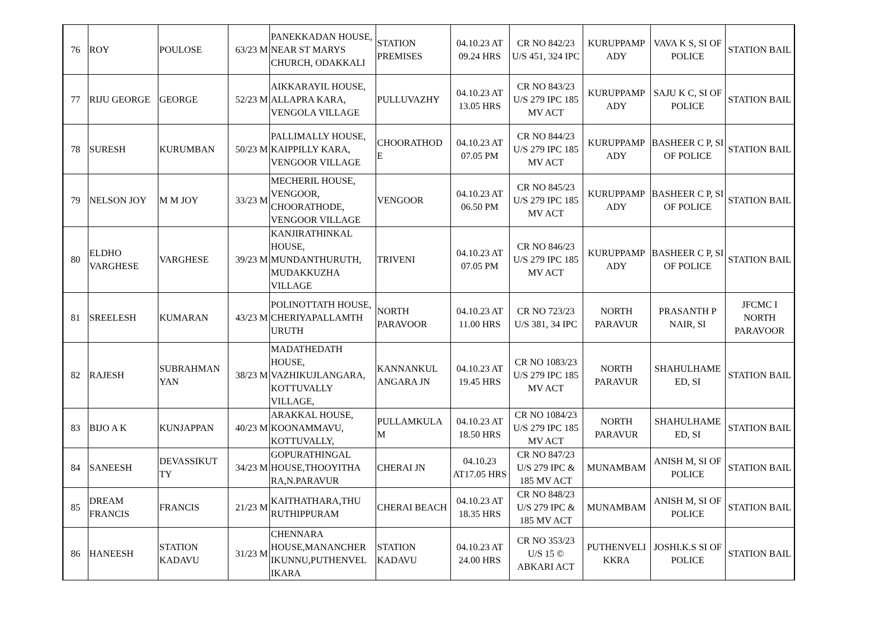| 76 | ROY | POULOSE | 63/23 M | PANEKKADAN HOUSE, NEAR ST MARYS CHURCH, ODAKKALI | STATION PREMISES | 04.10.23 AT 09.24 HRS | CR NO 842/23 U/S 451, 324 IPC | KURUPPAMP ADY | VAVA K S, SI OF POLICE | STATION BAIL |
| 77 | RIJU GEORGE | GEORGE | 52/23 M | AIKKARAYIL HOUSE, ALLAPRA KARA, VENGOLA VILLAGE | PULLUVAZHY | 04.10.23 AT 13.05 HRS | CR NO 843/23 U/S 279 IPC 185 MV ACT | KURUPPAMP ADY | SAJU K C, SI OF POLICE | STATION BAIL |
| 78 | SURESH | KURUMBAN | 50/23 M | PALLIMALLY HOUSE, KAIPPILLY KARA, VENGOOR VILLAGE | CHOORATHOD E | 04.10.23 AT 07.05 PM | CR NO 844/23 U/S 279 IPC 185 MV ACT | KURUPPAMP ADY | BASHEER C P, SI OF POLICE | STATION BAIL |
| 79 | NELSON JOY | M M JOY | 33/23 M | MECHERIL HOUSE, VENGOOR, CHOORATHODE, VENGOOR VILLAGE | VENGOOR | 04.10.23 AT 06.50 PM | CR NO 845/23 U/S 279 IPC 185 MV ACT | KURUPPAMP ADY | BASHEER C P, SI OF POLICE | STATION BAIL |
| 80 | ELDHO VARGHESE | VARGHESE | 39/23 M | KANJIRATHINKAL HOUSE, MUNDANTHURUTH, MUDAKKUZHA VILLAGE | TRIVENI | 04.10.23 AT 07.05 PM | CR NO 846/23 U/S 279 IPC 185 MV ACT | KURUPPAMP ADY | BASHEER C P, SI OF POLICE | STATION BAIL |
| 81 | SREELESH | KUMARAN | 43/23 M | POLINOTTATH HOUSE, CHERIYAPALLAMTH URUTH | NORTH PARAVOOR | 04.10.23 AT 11.00 HRS | CR NO 723/23 U/S 381, 34 IPC | NORTH PARAVUR | PRASANTH P NAIR, SI | JFCMC I NORTH PARAVOOR |
| 82 | RAJESH | SUBRAHMAN YAN | 38/23 M | MADATHEDATH HOUSE, VAZHIKUJLANGARA, KOTTUVALLY VILLAGE, | KANNANKUL ANGARA JN | 04.10.23 AT 19.45 HRS | CR NO 1083/23 U/S 279 IPC 185 MV ACT | NORTH PARAVUR | SHAHULHAME ED, SI | STATION BAIL |
| 83 | BIJO A K | KUNJAPPAN | 40/23 M | ARAKKAL HOUSE, KOONAMMAVU, KOTTUVALLY, | PULLAMKULA M | 04.10.23 AT 18.50 HRS | CR NO 1084/23 U/S 279 IPC 185 MV ACT | NORTH PARAVUR | SHAHULHAME ED, SI | STATION BAIL |
| 84 | SANEESH | DEVASSIKUT TY | 34/23 M | GOPURATHINGAL HOUSE,THOOYITHA RA,N.PARAVUR | CHERAI JN | 04.10.23 AT17.05 HRS | CR NO 847/23 U/S 279 IPC & 185 MV ACT | MUNAMBAM | ANISH M, SI OF POLICE | STATION BAIL |
| 85 | DREAM FRANCIS | FRANCIS | 21/23 M | KAITHATHARA,THU RUTHIPPURAM | CHERAI BEACH | 04.10.23 AT 18.35 HRS | CR NO 848/23 U/S 279 IPC & 185 MV ACT | MUNAMBAM | ANISH M, SI OF POLICE | STATION BAIL |
| 86 | HANEESH | STATION KADAVU | 31/23 M | CHENNARA HOUSE,MANANCHER IKUNNU,PUTHENVEL IKARA | STATION KADAVU | 04.10.23 AT 24.00 HRS | CR NO 353/23 U/S 15 © ABKARI ACT | PUTHENVELI KKRA | JOSHI.K.S SI OF POLICE | STATION BAIL |